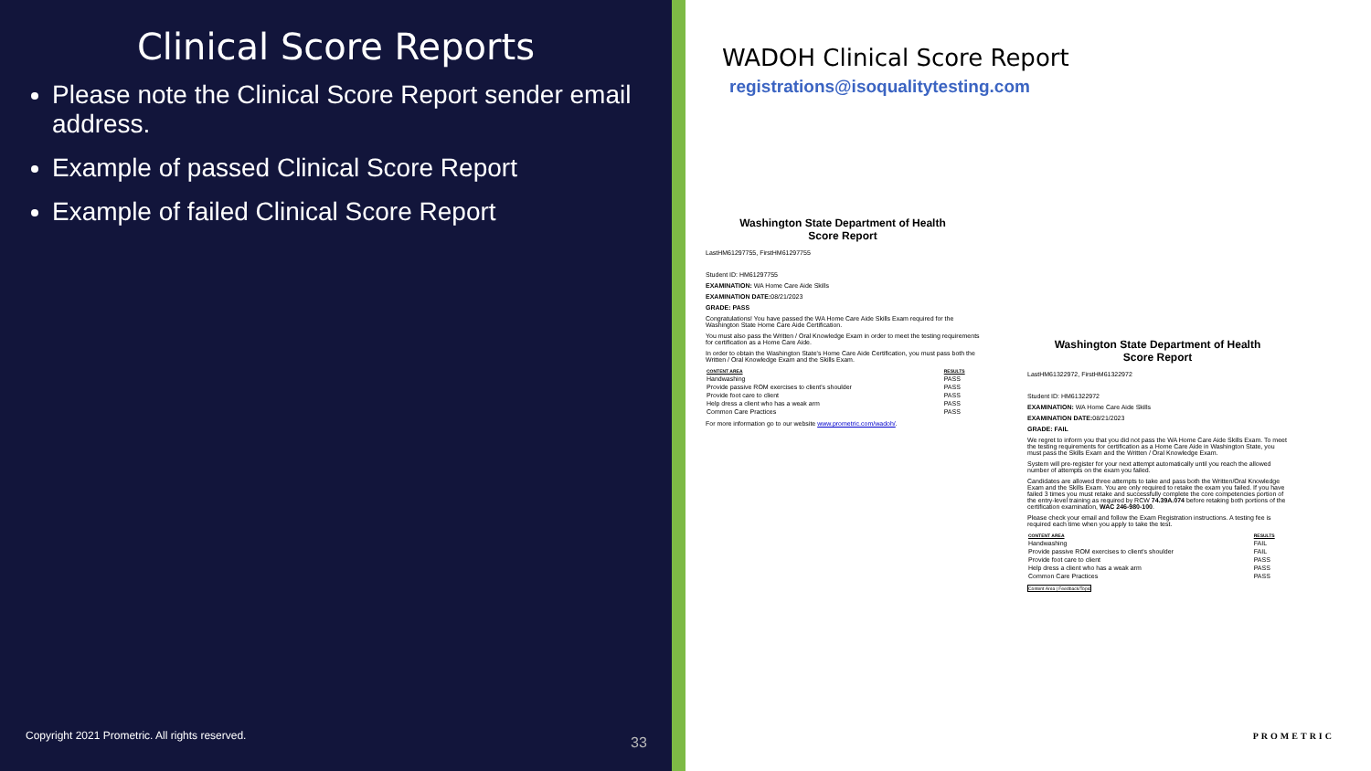Clinical Score Reports
Please note the Clinical Score Report sender email address.
Example of passed Clinical Score Report
Example of failed Clinical Score Report
Copyright 2021 Prometric. All rights reserved.
33
WADOH Clinical Score Report
registrations@isoqualitytesting.com
Washington State Department of Health
Score Report
LastHM61297755, FirstHM61297755
Student ID: HM61297755
EXAMINATION: WA Home Care Aide Skills
EXAMINATION DATE: 08/21/2023
GRADE: PASS
Congratulations! You have passed the WA Home Care Aide Skills Exam required for the Washington State Home Care Aide Certification.
You must also pass the Written / Oral Knowledge Exam in order to meet the testing requirements for certification as a Home Care Aide.
In order to obtain the Washington State's Home Care Aide Certification, you must pass both the Written / Oral Knowledge Exam and the Skills Exam.
| CONTENT AREA | RESULTS |
| --- | --- |
| Handwashing | PASS |
| Provide passive ROM exercises to client's shoulder | PASS |
| Provide foot care to client | PASS |
| Help dress a client who has a weak arm | PASS |
| Common Care Practices | PASS |
For more information go to our website www.prometric.com/wadoh/.
Washington State Department of Health
Score Report
LastHM61322972, FirstHM61322972
Student ID: HM61322972
EXAMINATION: WA Home Care Aide Skills
EXAMINATION DATE: 08/21/2023
GRADE: FAIL
We regret to inform you that you did not pass the WA Home Care Aide Skills Exam. To meet the testing requirements for certification as a Home Care Aide in Washington State, you must pass the Skills Exam and the Written / Oral Knowledge Exam.
System will pre-register for your next attempt automatically until you reach the allowed number of attempts on the exam you failed.
Candidates are allowed three attempts to take and pass both the Written/Oral Knowledge Exam and the Skills Exam. You are only required to retake the exam you failed. If you have failed 3 times you must retake and successfully complete the core competencies portion of the entry-level training as required by RCW 74.39A.074 before retaking both portions of the certification examination, WAC 246-980-100.
Please check your email and follow the Exam Registration instructions. A testing fee is required each time when you apply to take the test.
| CONTENT AREA | RESULTS |
| --- | --- |
| Handwashing | FAIL |
| Provide passive ROM exercises to client's shoulder | FAIL |
| Provide foot care to client | PASS |
| Help dress a client who has a weak arm | PASS |
| Common Care Practices | PASS |
Content Area | Feedback/Topic
PROMETRIC